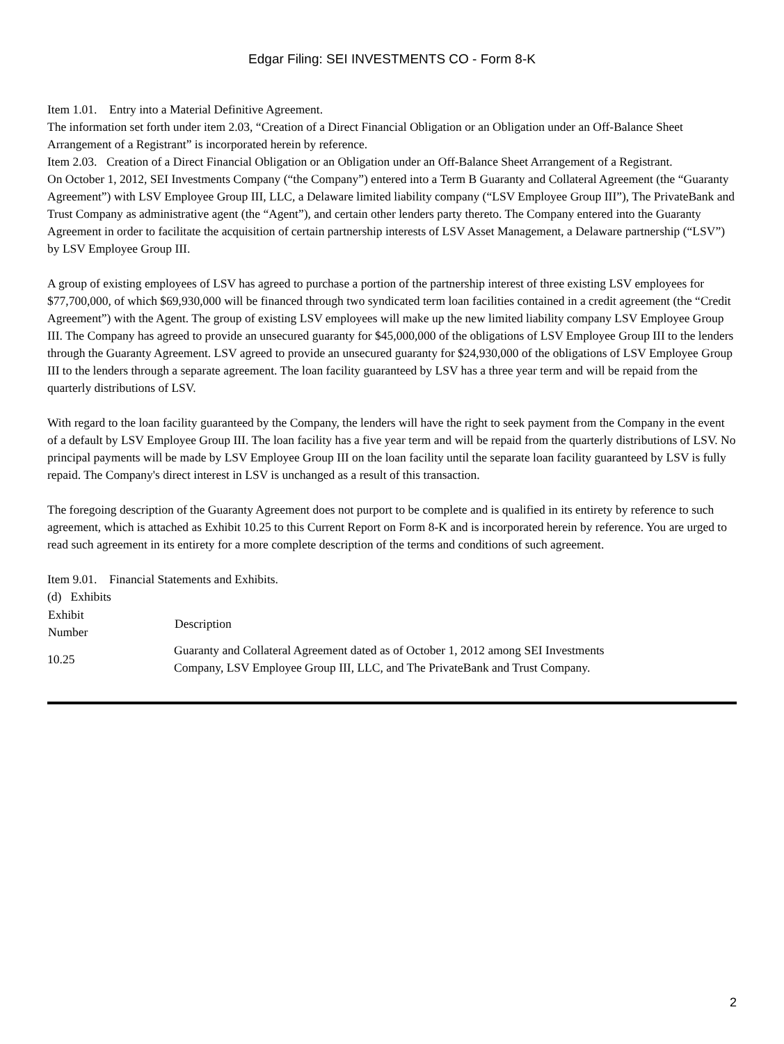Edgar Filing: SEI INVESTMENTS CO - Form 8-K
Item 1.01. Entry into a Material Definitive Agreement.
The information set forth under item 2.03, “Creation of a Direct Financial Obligation or an Obligation under an Off-Balance Sheet Arrangement of a Registrant” is incorporated herein by reference.
| Item 2.03. | Creation of a Direct Financial Obligation or an Obligation under an Off-Balance Sheet Arrangement of a Registrant. |
On October 1, 2012, SEI Investments Company (“the Company”) entered into a Term B Guaranty and Collateral Agreement (the “Guaranty Agreement”) with LSV Employee Group III, LLC, a Delaware limited liability company (“LSV Employee Group III”), The PrivateBank and Trust Company as administrative agent (the “Agent”), and certain other lenders party thereto. The Company entered into the Guaranty Agreement in order to facilitate the acquisition of certain partnership interests of LSV Asset Management, a Delaware partnership (“LSV”) by LSV Employee Group III.
A group of existing employees of LSV has agreed to purchase a portion of the partnership interest of three existing LSV employees for $77,700,000, of which $69,930,000 will be financed through two syndicated term loan facilities contained in a credit agreement (the “Credit Agreement”) with the Agent. The group of existing LSV employees will make up the new limited liability company LSV Employee Group III. The Company has agreed to provide an unsecured guaranty for $45,000,000 of the obligations of LSV Employee Group III to the lenders through the Guaranty Agreement. LSV agreed to provide an unsecured guaranty for $24,930,000 of the obligations of LSV Employee Group III to the lenders through a separate agreement. The loan facility guaranteed by LSV has a three year term and will be repaid from the quarterly distributions of LSV.
With regard to the loan facility guaranteed by the Company, the lenders will have the right to seek payment from the Company in the event of a default by LSV Employee Group III. The loan facility has a five year term and will be repaid from the quarterly distributions of LSV. No principal payments will be made by LSV Employee Group III on the loan facility until the separate loan facility guaranteed by LSV is fully repaid. The Company's direct interest in LSV is unchanged as a result of this transaction.
The foregoing description of the Guaranty Agreement does not purport to be complete and is qualified in its entirety by reference to such agreement, which is attached as Exhibit 10.25 to this Current Report on Form 8-K and is incorporated herein by reference. You are urged to read such agreement in its entirety for a more complete description of the terms and conditions of such agreement.
Item 9.01. Financial Statements and Exhibits.
(d) Exhibits
| Exhibit Number | Description |
| --- | --- |
| 10.25 | Guaranty and Collateral Agreement dated as of October 1, 2012 among SEI Investments Company, LSV Employee Group III, LLC, and The PrivateBank and Trust Company. |
2